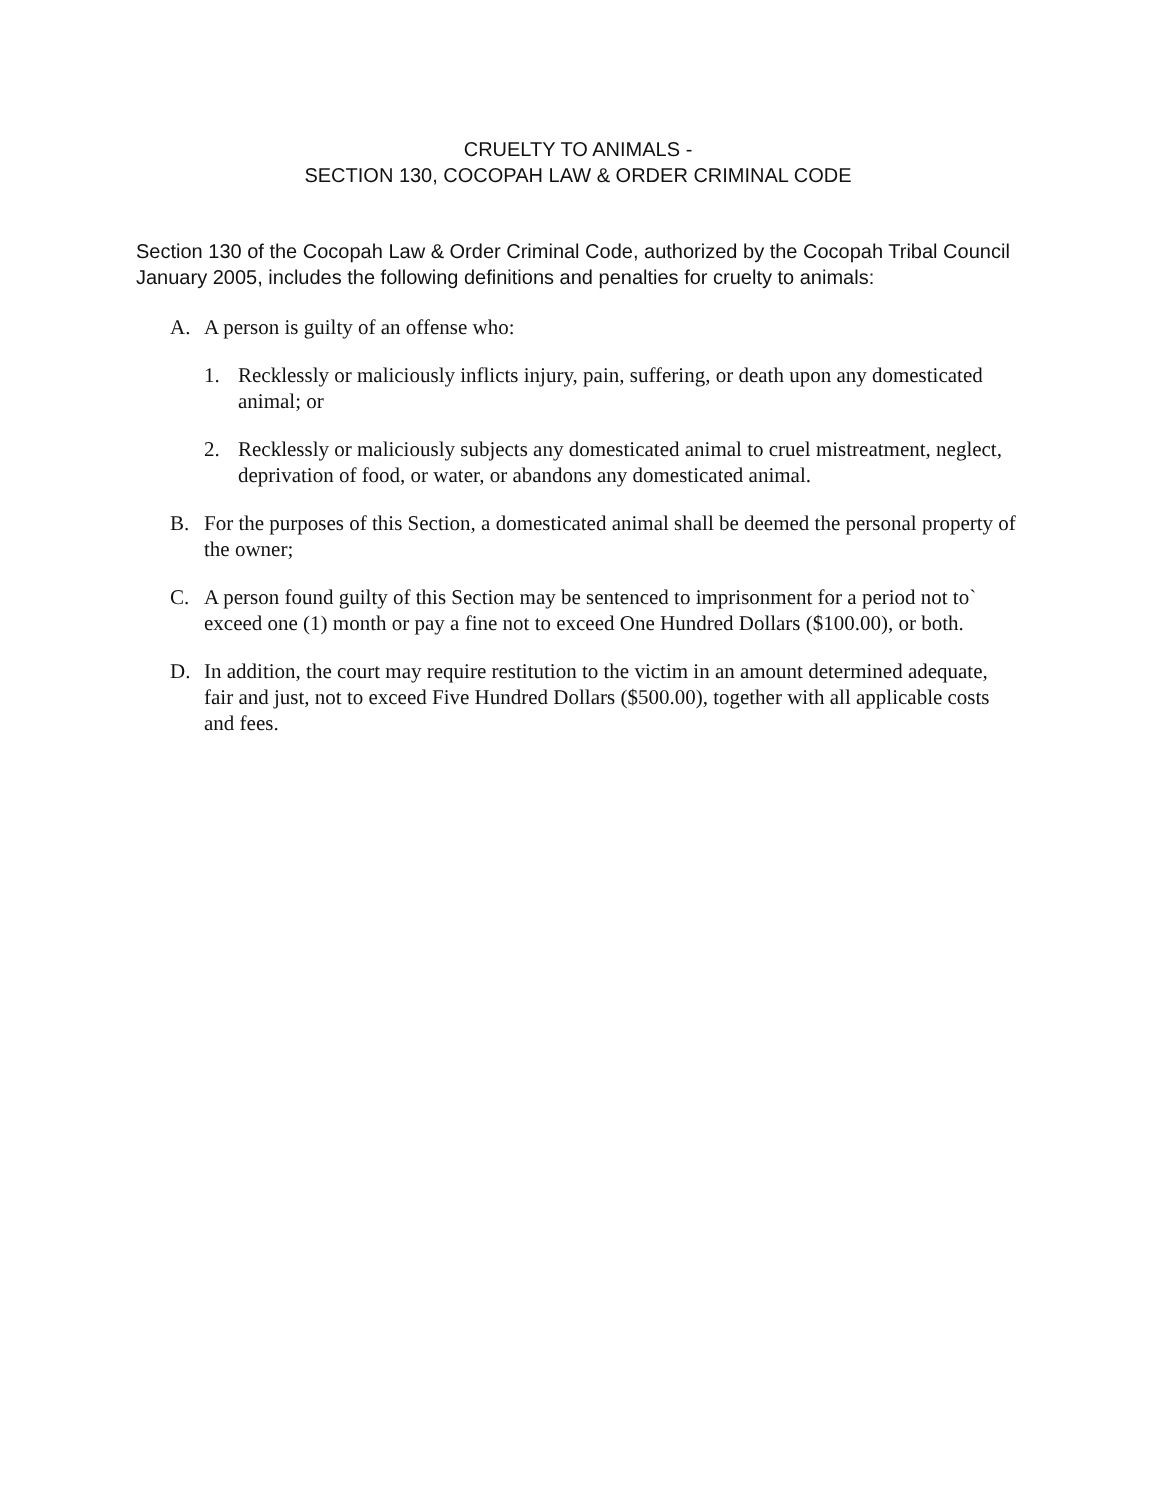CRUELTY TO ANIMALS -
SECTION 130, COCOPAH LAW & ORDER CRIMINAL CODE
Section 130 of the Cocopah Law & Order Criminal Code, authorized by the Cocopah Tribal Council January 2005, includes the following definitions and penalties for cruelty to animals:
A. A person is guilty of an offense who:
1. Recklessly or maliciously inflicts injury, pain, suffering, or death upon any domesticated animal; or
2. Recklessly or maliciously subjects any domesticated animal to cruel mistreatment, neglect, deprivation of food, or water, or abandons any domesticated animal.
B. For the purposes of this Section, a domesticated animal shall be deemed the personal property of the owner;
C. A person found guilty of this Section may be sentenced to imprisonment for a period not to` exceed one (1) month or pay a fine not to exceed One Hundred Dollars ($100.00), or both.
D. In addition, the court may require restitution to the victim in an amount determined adequate, fair and just, not to exceed Five Hundred Dollars ($500.00), together with all applicable costs and fees.